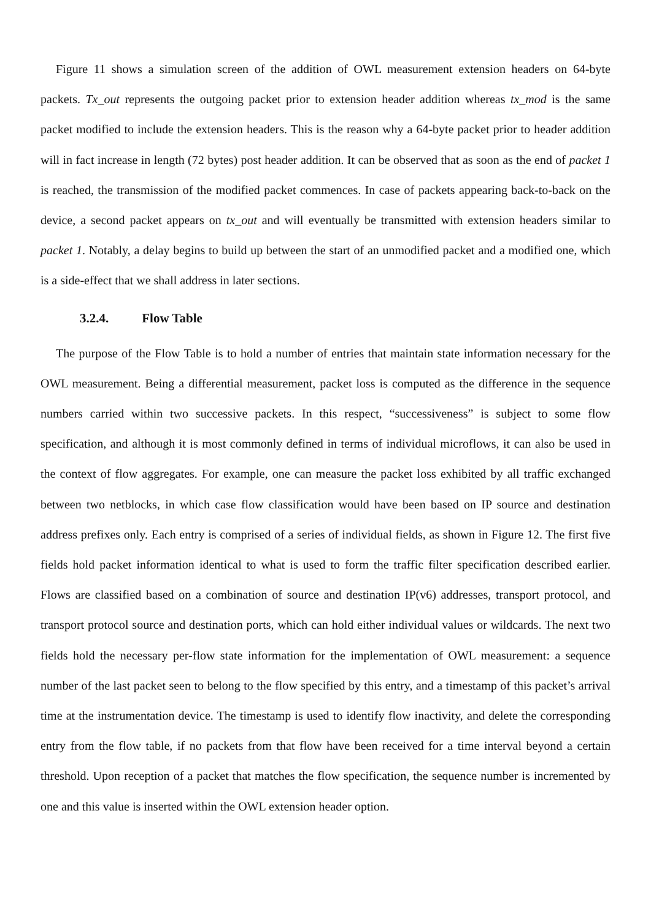Figure 11 shows a simulation screen of the addition of OWL measurement extension headers on 64-byte packets. Tx_out represents the outgoing packet prior to extension header addition whereas tx_mod is the same packet modified to include the extension headers. This is the reason why a 64-byte packet prior to header addition will in fact increase in length (72 bytes) post header addition. It can be observed that as soon as the end of packet 1 is reached, the transmission of the modified packet commences. In case of packets appearing back-to-back on the device, a second packet appears on tx_out and will eventually be transmitted with extension headers similar to packet 1. Notably, a delay begins to build up between the start of an unmodified packet and a modified one, which is a side-effect that we shall address in later sections.
3.2.4. Flow Table
The purpose of the Flow Table is to hold a number of entries that maintain state information necessary for the OWL measurement. Being a differential measurement, packet loss is computed as the difference in the sequence numbers carried within two successive packets. In this respect, “successiveness” is subject to some flow specification, and although it is most commonly defined in terms of individual microflows, it can also be used in the context of flow aggregates. For example, one can measure the packet loss exhibited by all traffic exchanged between two netblocks, in which case flow classification would have been based on IP source and destination address prefixes only. Each entry is comprised of a series of individual fields, as shown in Figure 12. The first five fields hold packet information identical to what is used to form the traffic filter specification described earlier. Flows are classified based on a combination of source and destination IP(v6) addresses, transport protocol, and transport protocol source and destination ports, which can hold either individual values or wildcards. The next two fields hold the necessary per-flow state information for the implementation of OWL measurement: a sequence number of the last packet seen to belong to the flow specified by this entry, and a timestamp of this packet’s arrival time at the instrumentation device. The timestamp is used to identify flow inactivity, and delete the corresponding entry from the flow table, if no packets from that flow have been received for a time interval beyond a certain threshold. Upon reception of a packet that matches the flow specification, the sequence number is incremented by one and this value is inserted within the OWL extension header option.